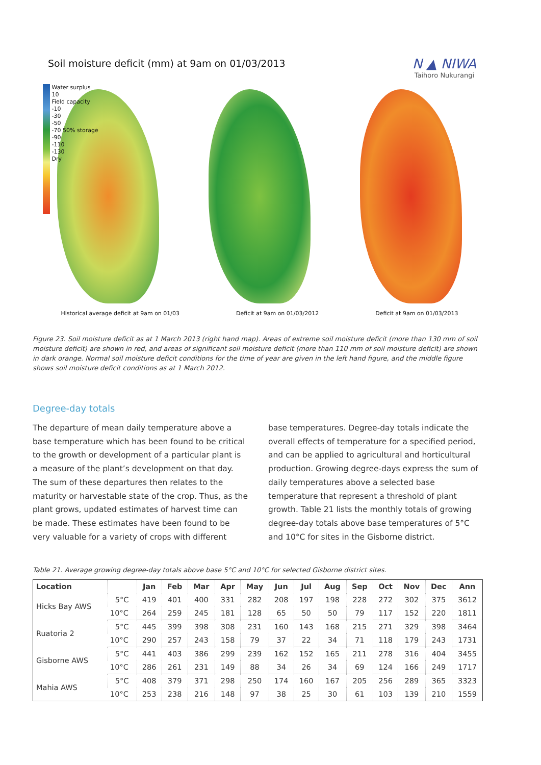Soil moisture deficit (mm) at 9am on 01/03/2013
N ▲ NIWA
Taihoro Nukurangi
Water surplus
10
Field capacity
-10
-30
-50
-70 50% storage
-90
-110
-130
Dry
Historical average deficit at 9am on 01/03 Deficit at 9am on 01/03/2012 Deficit at 9am on 01/03/2013
Figure 23. Soil moisture deficit as at 1 March 2013 (right hand map). Areas of extreme soil moisture deficit (more than 130 mm of soil moisture deficit) are shown in red, and areas of significant soil moisture deficit (more than 110 mm of soil moisture deficit) are shown in dark orange. Normal soil moisture deficit conditions for the time of year are given in the left hand figure, and the middle figure shows soil moisture deficit conditions as at 1 March 2012.
Degree-day totals
The departure of mean daily temperature above a base temperature which has been found to be critical to the growth or development of a particular plant is a measure of the plant’s development on that day. The sum of these departures then relates to the maturity or harvestable state of the crop. Thus, as the plant grows, updated estimates of harvest time can be made. These estimates have been found to be very valuable for a variety of crops with different
base temperatures. Degree-day totals indicate the overall effects of temperature for a specified period, and can be applied to agricultural and horticultural production. Growing degree-days express the sum of daily temperatures above a selected base temperature that represent a threshold of plant growth. Table 21 lists the monthly totals of growing degree-day totals above base temperatures of 5°C and 10°C for sites in the Gisborne district.
Table 21. Average growing degree-day totals above base 5°C and 10°C for selected Gisborne district sites.
| Location | | Jan | Feb | Mar | Apr | May | Jun | Jul | Aug | Sep | Oct | Nov | Dec | Ann |
| --- | --- | --- | --- | --- | --- | --- | --- | --- | --- | --- | --- | --- | --- | --- |
| Hicks Bay AWS | 5°C | 419 | 401 | 400 | 331 | 282 | 208 | 197 | 198 | 228 | 272 | 302 | 375 | 3612 |
| | 10°C | 264 | 259 | 245 | 181 | 128 | 65 | 50 | 50 | 79 | 117 | 152 | 220 | 1811 |
| Ruatoria 2 | 5°C | 445 | 399 | 398 | 308 | 231 | 160 | 143 | 168 | 215 | 271 | 329 | 398 | 3464 |
| | 10°C | 290 | 257 | 243 | 158 | 79 | 37 | 22 | 34 | 71 | 118 | 179 | 243 | 1731 |
| Gisborne AWS | 5°C | 441 | 403 | 386 | 299 | 239 | 162 | 152 | 165 | 211 | 278 | 316 | 404 | 3455 |
| | 10°C | 286 | 261 | 231 | 149 | 88 | 34 | 26 | 34 | 69 | 124 | 166 | 249 | 1717 |
| Mahia AWS | 5°C | 408 | 379 | 371 | 298 | 250 | 174 | 160 | 167 | 205 | 256 | 289 | 365 | 3323 |
| | 10°C | 253 | 238 | 216 | 148 | 97 | 38 | 25 | 30 | 61 | 103 | 139 | 210 | 1559 |